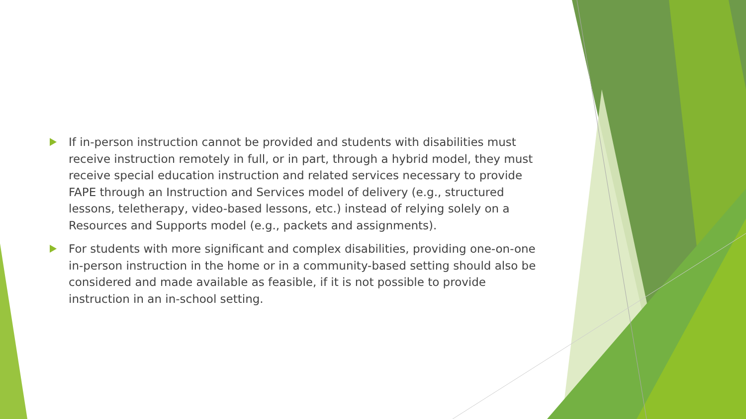If in-person instruction cannot be provided and students with disabilities must receive instruction remotely in full, or in part, through a hybrid model, they must receive special education instruction and related services necessary to provide FAPE through an Instruction and Services model of delivery (e.g., structured lessons, teletherapy, video-based lessons, etc.) instead of relying solely on a Resources and Supports model (e.g., packets and assignments).
For students with more significant and complex disabilities, providing one-on-one in-person instruction in the home or in a community-based setting should also be considered and made available as feasible, if it is not possible to provide instruction in an in-school setting.